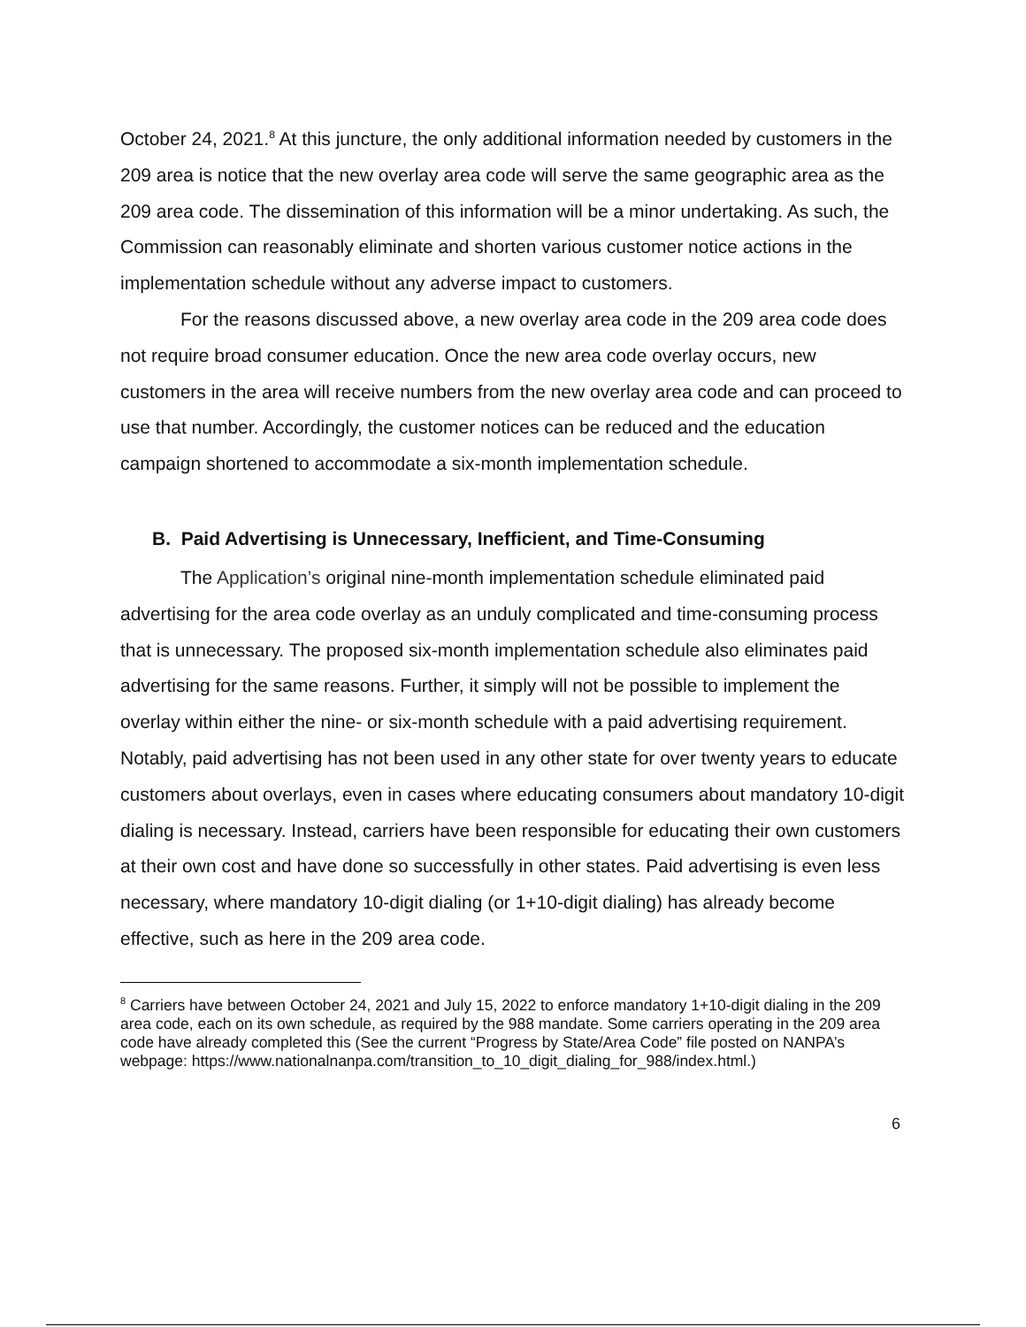October 24, 2021.<sup>8</sup> At this juncture, the only additional information needed by customers in the 209 area is notice that the new overlay area code will serve the same geographic area as the 209 area code. The dissemination of this information will be a minor undertaking. As such, the Commission can reasonably eliminate and shorten various customer notice actions in the implementation schedule without any adverse impact to customers.
For the reasons discussed above, a new overlay area code in the 209 area code does not require broad consumer education. Once the new area code overlay occurs, new customers in the area will receive numbers from the new overlay area code and can proceed to use that number. Accordingly, the customer notices can be reduced and the education campaign shortened to accommodate a six-month implementation schedule.
B. Paid Advertising is Unnecessary, Inefficient, and Time-Consuming
The Application’s original nine-month implementation schedule eliminated paid advertising for the area code overlay as an unduly complicated and time-consuming process that is unnecessary. The proposed six-month implementation schedule also eliminates paid advertising for the same reasons. Further, it simply will not be possible to implement the overlay within either the nine- or six-month schedule with a paid advertising requirement. Notably, paid advertising has not been used in any other state for over twenty years to educate customers about overlays, even in cases where educating consumers about mandatory 10-digit dialing is necessary. Instead, carriers have been responsible for educating their own customers at their own cost and have done so successfully in other states. Paid advertising is even less necessary, where mandatory 10-digit dialing (or 1+10-digit dialing) has already become effective, such as here in the 209 area code.
<sup>8</sup> Carriers have between October 24, 2021 and July 15, 2022 to enforce mandatory 1+10-digit dialing in the 209 area code, each on its own schedule, as required by the 988 mandate. Some carriers operating in the 209 area code have already completed this (See the current “Progress by State/Area Code” file posted on NANPA’s webpage: https://www.nationalnanpa.com/transition_to_10_digit_dialing_for_988/index.html.)
6